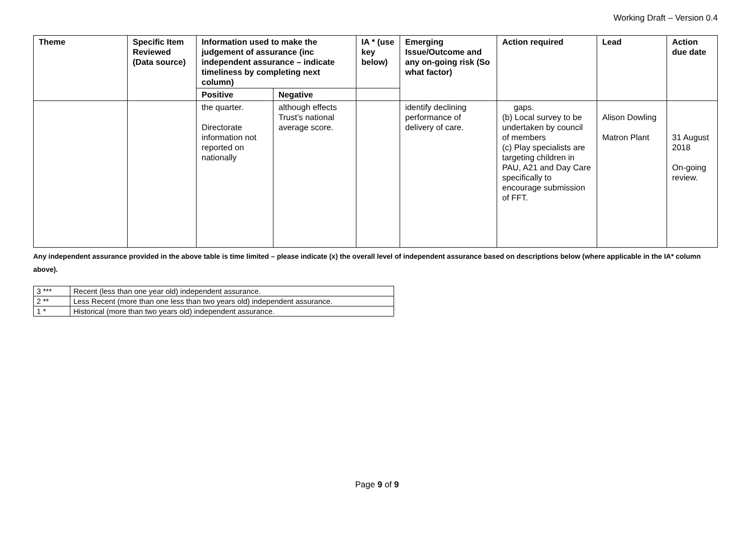Working Draft – Version 0.4
| Theme | Specific Item Reviewed (Data source) | Information used to make the judgement of assurance (inc independent assurance – indicate timeliness by completing next column) | | IA * (use key below) | Emerging Issue/Outcome and any on-going risk (So what factor) | Action required | Lead | Action due date |
| --- | --- | --- | --- | --- | --- | --- | --- | --- |
| | | Positive | Negative | | | | | |
| | | the quarter. Directorate information not reported on nationally | although effects Trust’s national average score. | | identify declining performance of delivery of care. | gaps. (b) Local survey to be undertaken by council of members (c) Play specialists are targeting children in PAU, A21 and Day Care specifically to encourage submission of FFT. | Alison Dowling Matron Plant | 31 August 2018 On-going review. |
Any independent assurance provided in the above table is time limited – please indicate (x) the overall level of independent assurance based on descriptions below (where applicable in the IA* column above).
| 3 *** | Recent (less than one year old) independent assurance. |
| 2 ** | Less Recent (more than one less than two years old) independent assurance. |
| 1 * | Historical (more than two years old) independent assurance. |
Page 9 of 9